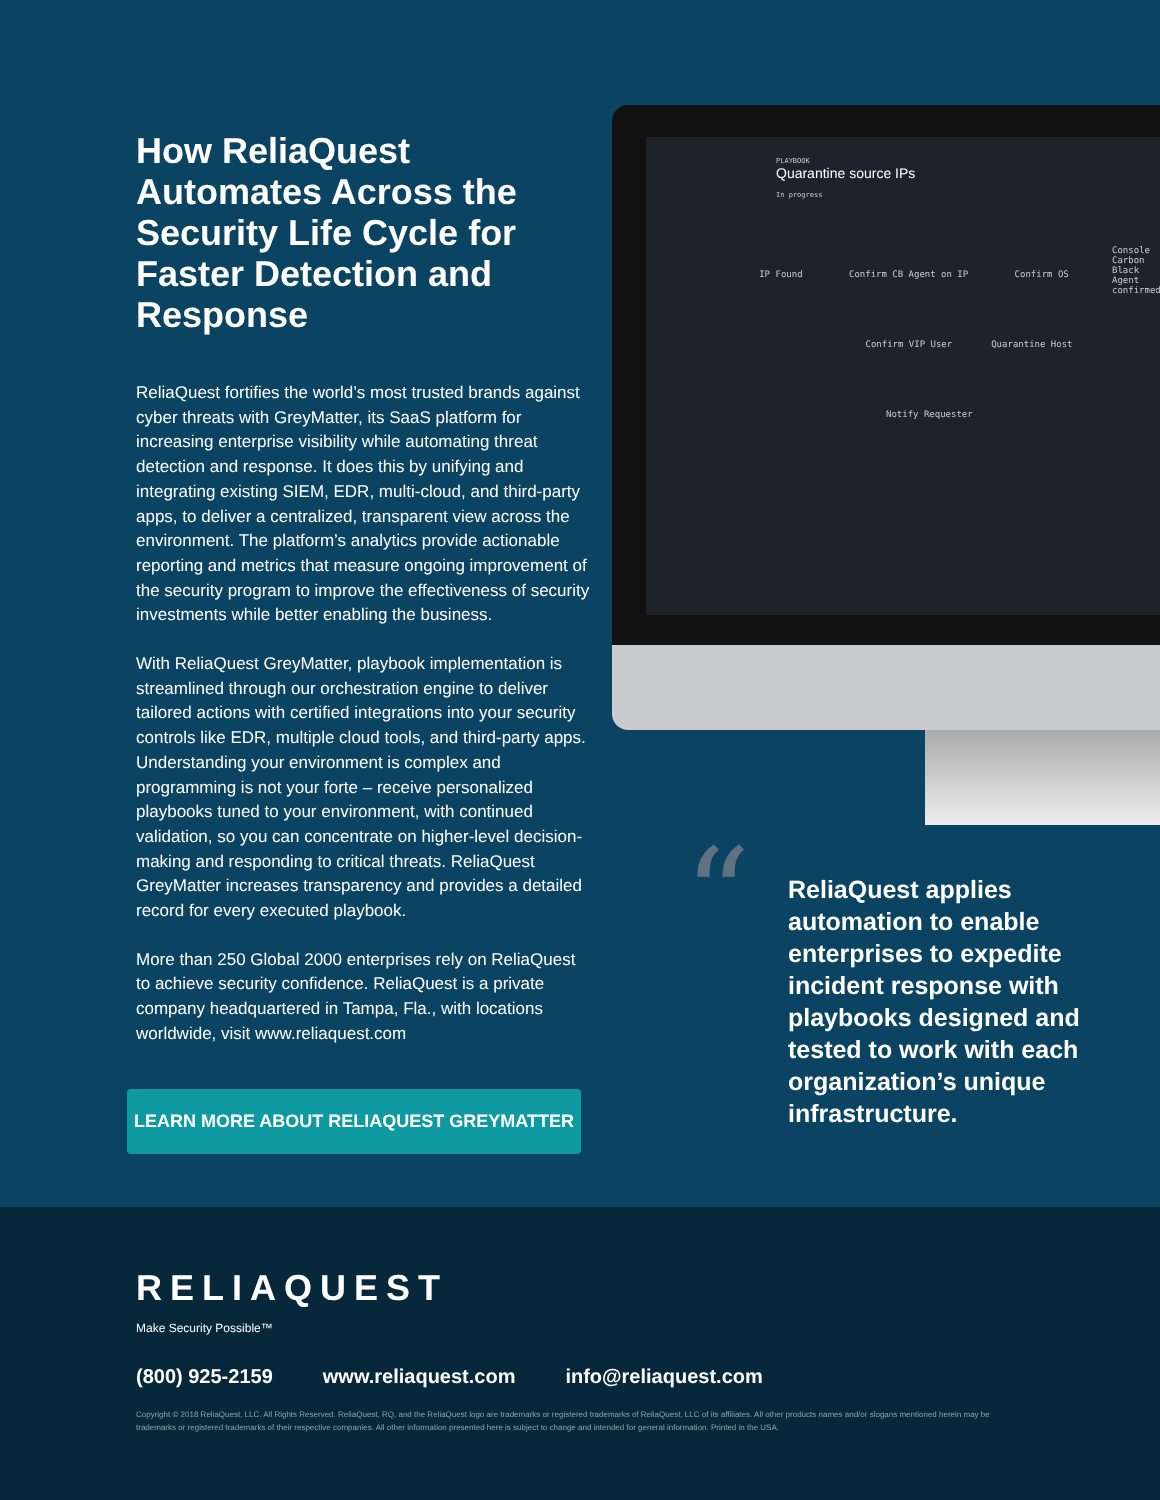How ReliaQuest Automates Across the Security Life Cycle for Faster Detection and Response
ReliaQuest fortifies the world’s most trusted brands against cyber threats with GreyMatter, its SaaS platform for increasing enterprise visibility while automating threat detection and response. It does this by unifying and integrating existing SIEM, EDR, multi-cloud, and third-party apps, to deliver a centralized, transparent view across the environment. The platform’s analytics provide actionable reporting and metrics that measure ongoing improvement of the security program to improve the effectiveness of security investments while better enabling the business.
With ReliaQuest GreyMatter, playbook implementation is streamlined through our orchestration engine to deliver tailored actions with certified integrations into your security controls like EDR, multiple cloud tools, and third-party apps. Understanding your environment is complex and programming is not your forte – receive personalized playbooks tuned to your environment, with continued validation, so you can concentrate on higher-level decision-making and responding to critical threats. ReliaQuest GreyMatter increases transparency and provides a detailed record for every executed playbook.
More than 250 Global 2000 enterprises rely on ReliaQuest to achieve security confidence. ReliaQuest is a private company headquartered in Tampa, Fla., with locations worldwide, visit www.reliaquest.com
LEARN MORE ABOUT RELIAQUEST GREYMATTER
PLAYBOOK
Quarantine source IPs
In progress
IP Found Confirm CB Agent on IP Confirm OS
Confirm VIP User Quarantine Host
Notify Requester
Console
Carbon Black
Agent confirmed
“
ReliaQuest applies automation to enable enterprises to expedite incident response with playbooks designed and tested to work with each organization’s unique infrastructure.
RELIAQUEST
Make Security Possible™
(800) 925-2159 www.reliaquest.com info@reliaquest.com
Copyright © 2018 ReliaQuest, LLC. All Rights Reserved. ReliaQuest, RQ, and the ReliaQuest logo are trademarks or registered trademarks of ReliaQuest, LLC of its affiliates. All other products names and/or slogans mentioned herein may be trademarks or registered trademarks of their respective companies. All other information presented here is subject to change and intended for general information. Printed in the USA.